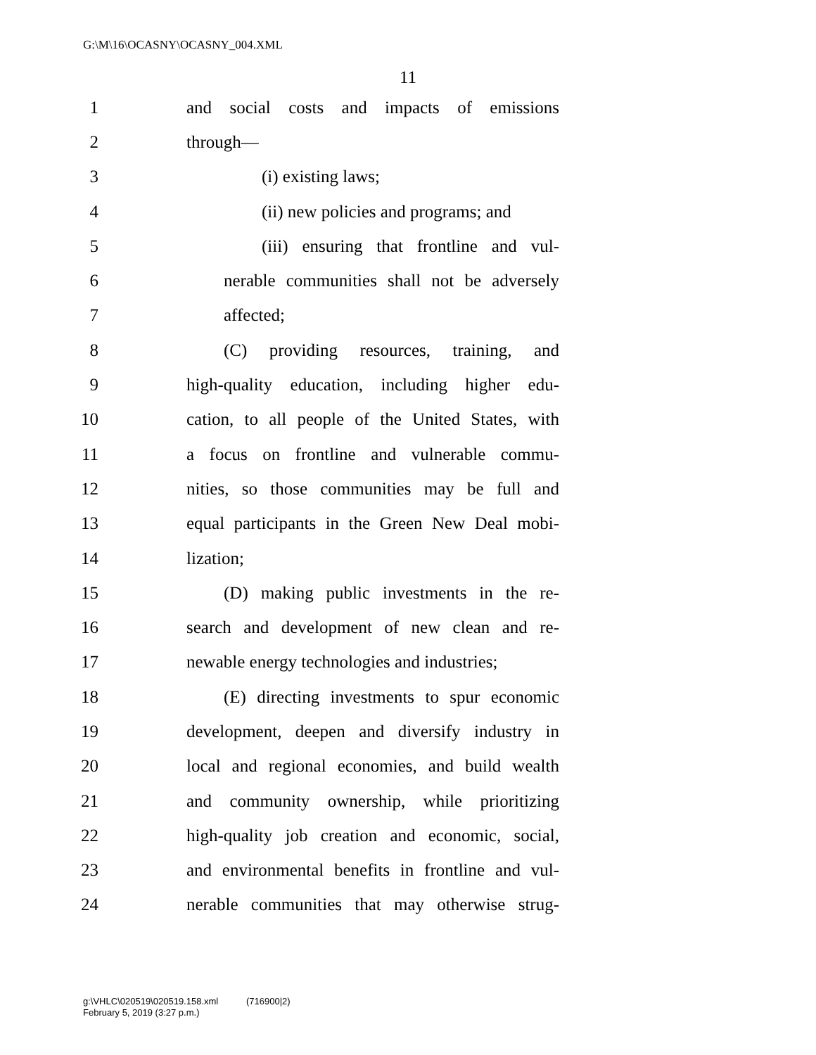G:\M\16\OCASNY\OCASNY_004.XML
11
1 and social costs and impacts of emissions
2 through—
3 (i) existing laws;
4 (ii) new policies and programs; and
5 (iii) ensuring that frontline and vul-
6 nerable communities shall not be adversely
7 affected;
8 (C) providing resources, training, and
9 high-quality education, including higher edu-
10 cation, to all people of the United States, with
11 a focus on frontline and vulnerable commu-
12 nities, so those communities may be full and
13 equal participants in the Green New Deal mobi-
14 lization;
15 (D) making public investments in the re-
16 search and development of new clean and re-
17 newable energy technologies and industries;
18 (E) directing investments to spur economic
19 development, deepen and diversify industry in
20 local and regional economies, and build wealth
21 and community ownership, while prioritizing
22 high-quality job creation and economic, social,
23 and environmental benefits in frontline and vul-
24 nerable communities that may otherwise strug-
g:\VHLC\020519\020519.158.xml (716900|2)
February 5, 2019 (3:27 p.m.)